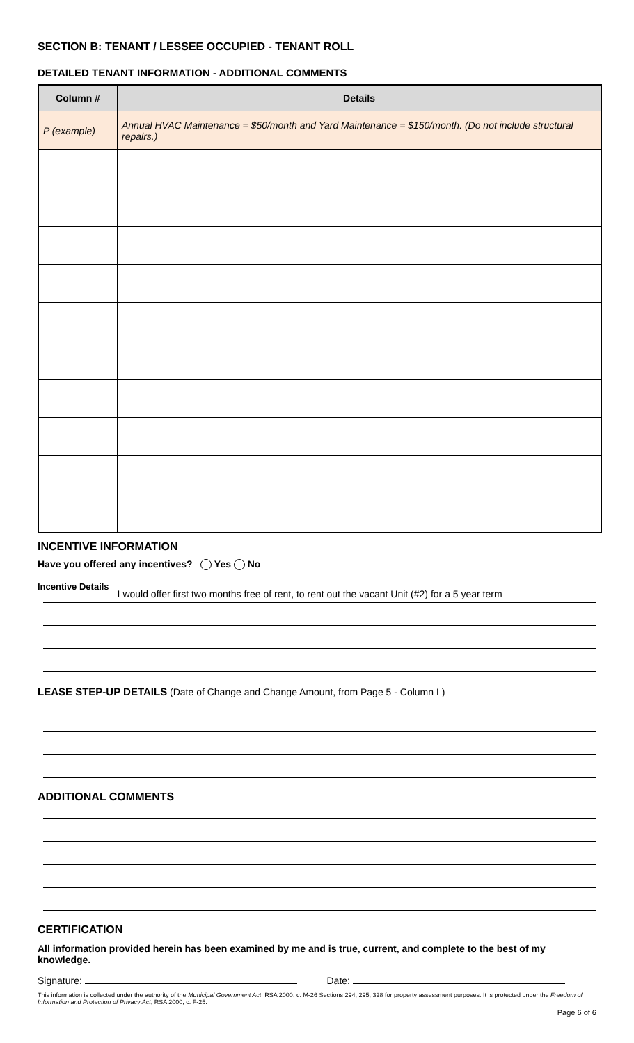SECTION B: TENANT / LESSEE OCCUPIED - TENANT ROLL
DETAILED TENANT INFORMATION - ADDITIONAL COMMENTS
| Column # | Details |
| --- | --- |
| P (example) | Annual HVAC Maintenance = $50/month and Yard Maintenance = $150/month. (Do not include structural repairs.) |
INCENTIVE INFORMATION
Have you offered any incentives? Yes No
Incentive Details I would offer first two months free of rent, to rent out the vacant Unit (#2) for a 5 year term
LEASE STEP-UP DETAILS (Date of Change and Change Amount, from Page 5 - Column L)
ADDITIONAL COMMENTS
CERTIFICATION
All information provided herein has been examined by me and is true, current, and complete to the best of my knowledge.
Signature: Date:
This information is collected under the authority of the Municipal Government Act, RSA 2000, c. M-26 Sections 294, 295, 328 for property assessment purposes. It is protected under the Freedom of Information and Protection of Privacy Act, RSA 2000, c. F-25.
Page 6 of 6